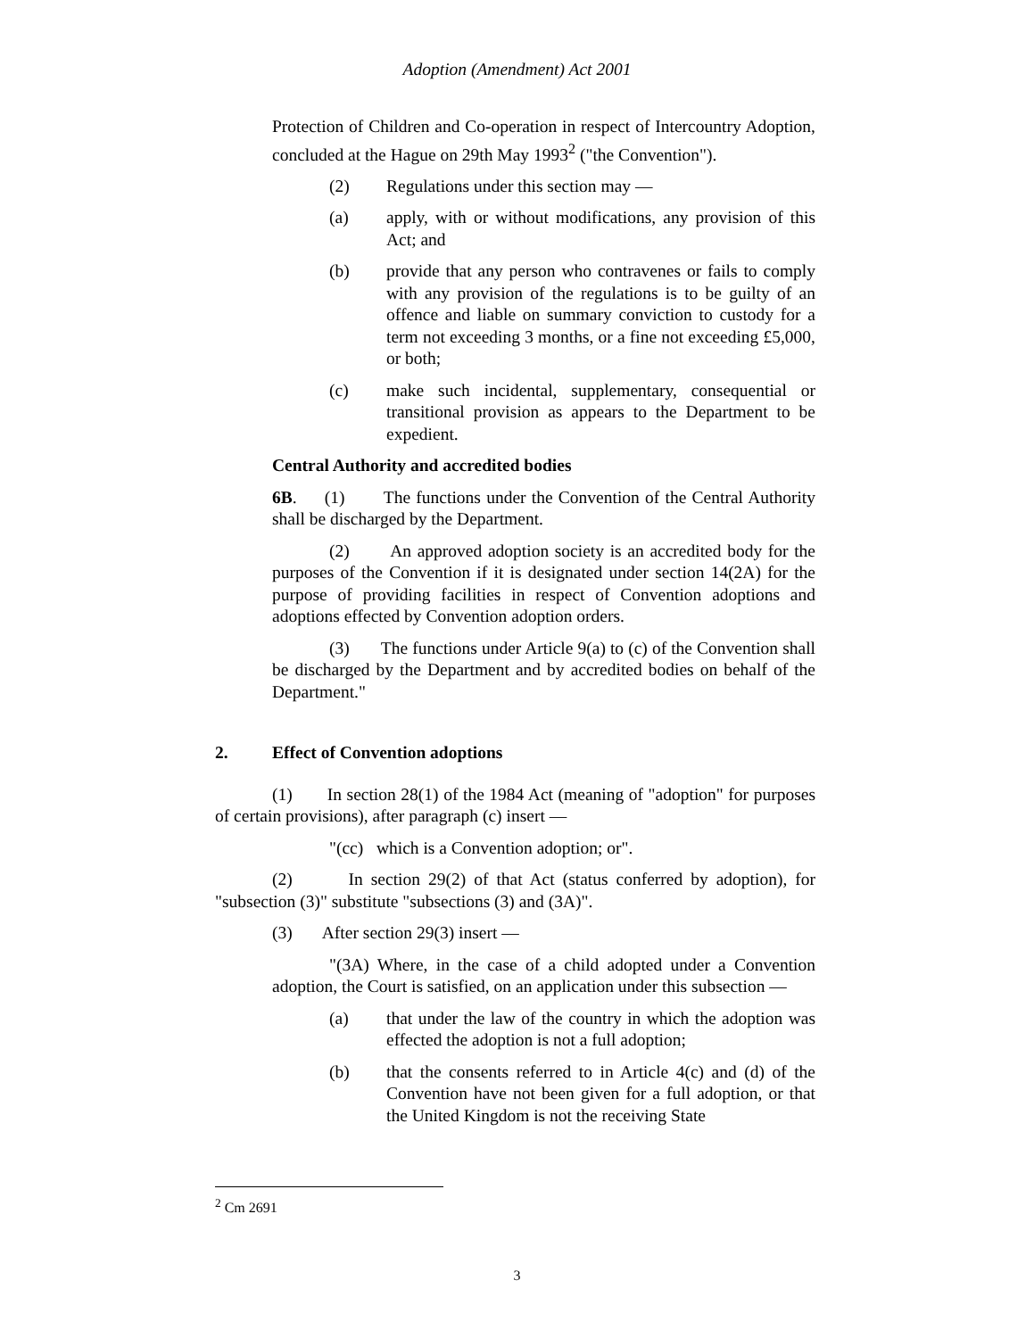Adoption (Amendment) Act 2001
Protection of Children and Co-operation in respect of Intercountry Adoption, concluded at the Hague on 29th May 1993<sup>2</sup> ("the Convention").
(2) Regulations under this section may —
(a) apply, with or without modifications, any provision of this Act; and
(b) provide that any person who contravenes or fails to comply with any provision of the regulations is to be guilty of an offence and liable on summary conviction to custody for a term not exceeding 3 months, or a fine not exceeding £5,000, or both;
(c) make such incidental, supplementary, consequential or transitional provision as appears to the Department to be expedient.
Central Authority and accredited bodies
6B. (1) The functions under the Convention of the Central Authority shall be discharged by the Department.
(2) An approved adoption society is an accredited body for the purposes of the Convention if it is designated under section 14(2A) for the purpose of providing facilities in respect of Convention adoptions and adoptions effected by Convention adoption orders.
(3) The functions under Article 9(a) to (c) of the Convention shall be discharged by the Department and by accredited bodies on behalf of the Department."
2. Effect of Convention adoptions
(1) In section 28(1) of the 1984 Act (meaning of "adoption" for purposes of certain provisions), after paragraph (c) insert —
"(cc) which is a Convention adoption; or".
(2) In section 29(2) of that Act (status conferred by adoption), for "subsection (3)" substitute "subsections (3) and (3A)".
(3) After section 29(3) insert —
"(3A) Where, in the case of a child adopted under a Convention adoption, the Court is satisfied, on an application under this subsection —
(a) that under the law of the country in which the adoption was effected the adoption is not a full adoption;
(b) that the consents referred to in Article 4(c) and (d) of the Convention have not been given for a full adoption, or that the United Kingdom is not the receiving State
<sup>2</sup> Cm 2691
3